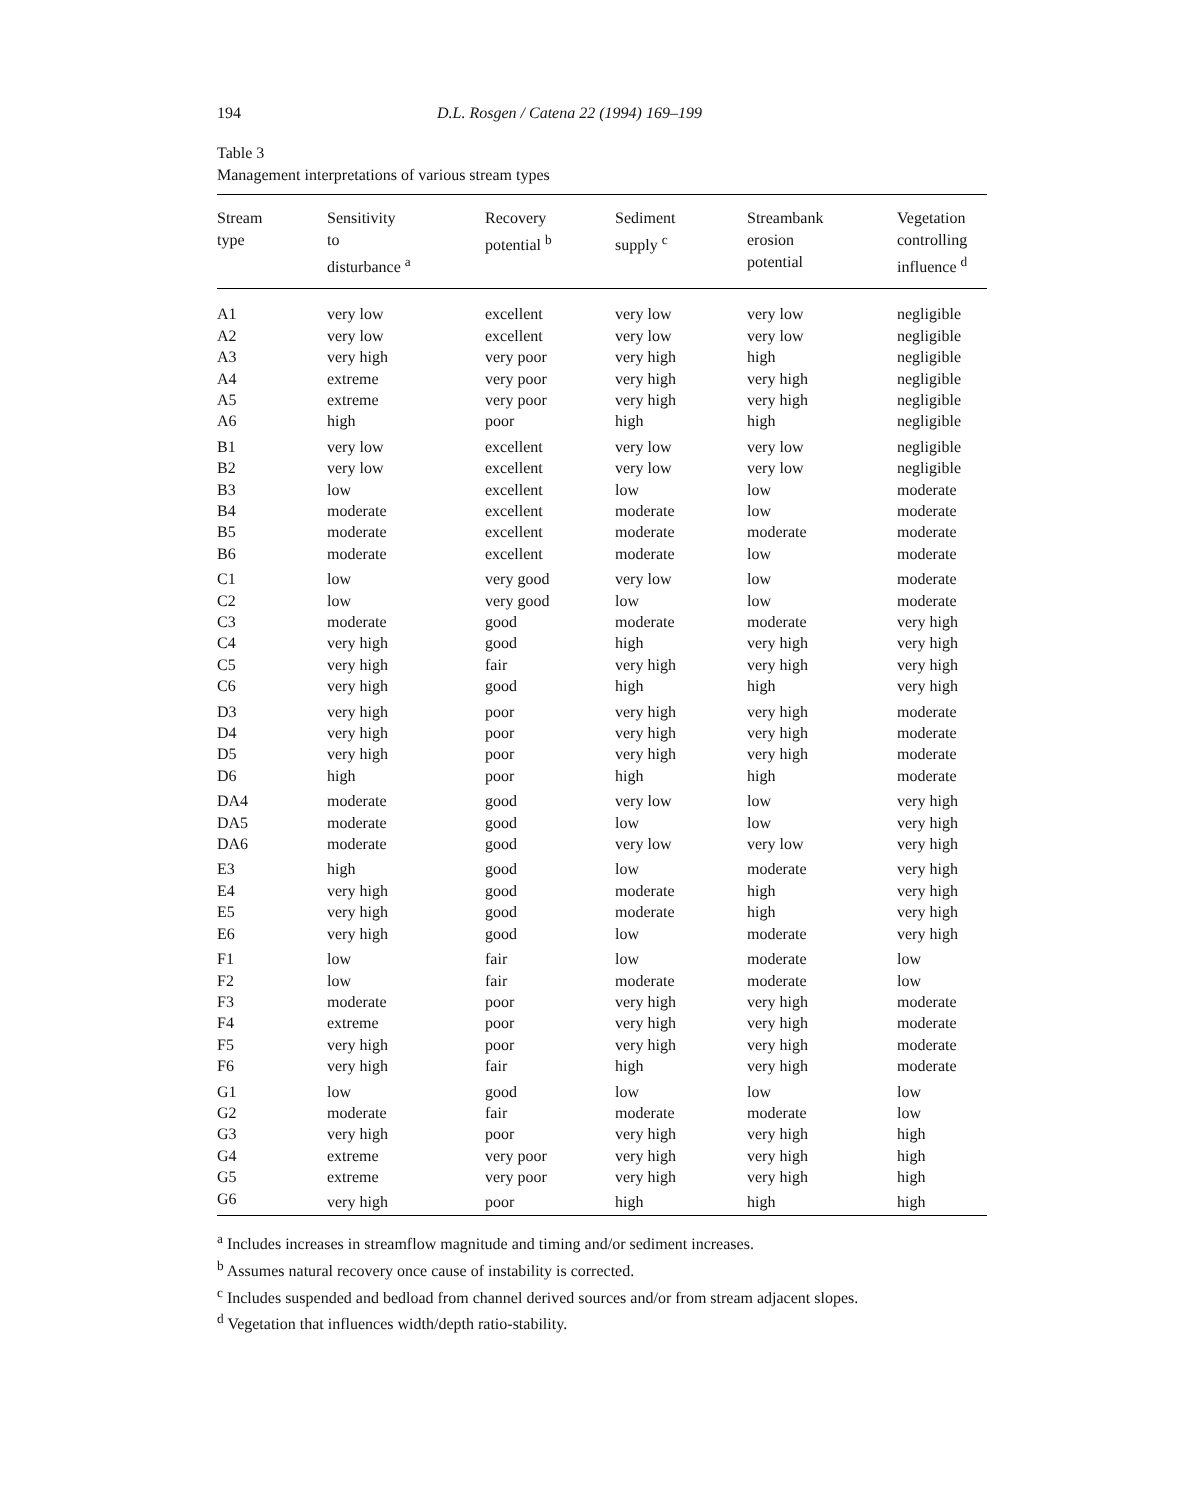194 D.L. Rosgen / Catena 22 (1994) 169–199
Table 3
Management interpretations of various stream types
| Stream type | Sensitivity to disturbance <sup>a</sup> | Recovery potential <sup>b</sup> | Sediment supply <sup>c</sup> | Streambank erosion potential | Vegetation controlling influence <sup>d</sup> |
| --- | --- | --- | --- | --- | --- |
| A1 | very low | excellent | very low | very low | negligible |
| A2 | very low | excellent | very low | very low | negligible |
| A3 | very high | very poor | very high | high | negligible |
| A4 | extreme | very poor | very high | very high | negligible |
| A5 | extreme | very poor | very high | very high | negligible |
| A6 | high | poor | high | high | negligible |
| B1 | very low | excellent | very low | very low | negligible |
| B2 | very low | excellent | very low | very low | negligible |
| B3 | low | excellent | low | low | moderate |
| B4 | moderate | excellent | moderate | low | moderate |
| B5 | moderate | excellent | moderate | moderate | moderate |
| B6 | moderate | excellent | moderate | low | moderate |
| C1 | low | very good | very low | low | moderate |
| C2 | low | very good | low | low | moderate |
| C3 | moderate | good | moderate | moderate | very high |
| C4 | very high | good | high | very high | very high |
| C5 | very high | fair | very high | very high | very high |
| C6 | very high | good | high | high | very high |
| D3 | very high | poor | very high | very high | moderate |
| D4 | very high | poor | very high | very high | moderate |
| D5 | very high | poor | very high | very high | moderate |
| D6 | high | poor | high | high | moderate |
| DA4 | moderate | good | very low | low | very high |
| DA5 | moderate | good | low | low | very high |
| DA6 | moderate | good | very low | very low | very high |
| E3 | high | good | low | moderate | very high |
| E4 | very high | good | moderate | high | very high |
| E5 | very high | good | moderate | high | very high |
| E6 | very high | good | low | moderate | very high |
| F1 | low | fair | low | moderate | low |
| F2 | low | fair | moderate | moderate | low |
| F3 | moderate | poor | very high | very high | moderate |
| F4 | extreme | poor | very high | very high | moderate |
| F5 | very high | poor | very high | very high | moderate |
| F6 | very high | fair | high | very high | moderate |
| G1 | low | good | low | low | low |
| G2 | moderate | fair | moderate | moderate | low |
| G3 | very high | poor | very high | very high | high |
| G4 | extreme | very poor | very high | very high | high |
| G5 | extreme | very poor | very high | very high | high |
| G6 | very high | poor | high | high | high |
<sup>a</sup> Includes increases in streamflow magnitude and timing and/or sediment increases.
<sup>b</sup> Assumes natural recovery once cause of instability is corrected.
<sup>c</sup> Includes suspended and bedload from channel derived sources and/or from stream adjacent slopes.
<sup>d</sup> Vegetation that influences width/depth ratio-stability.